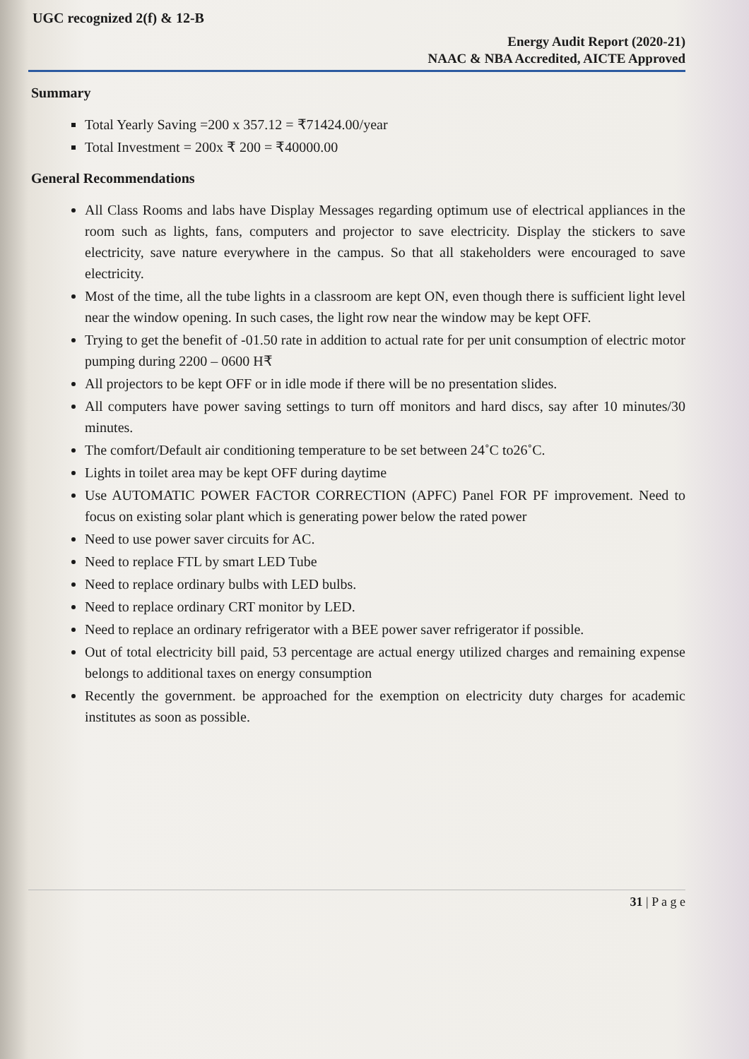UGC recognized 2(f) & 12-B
Energy Audit Report (2020-21)
NAAC & NBA Accredited, AICTE Approved
Summary
Total Yearly Saving =200 x 357.12 = ₹71424.00/year
Total Investment = 200x ₹ 200 = ₹40000.00
General Recommendations
All Class Rooms and labs have Display Messages regarding optimum use of electrical appliances in the room such as lights, fans, computers and projector to save electricity. Display the stickers to save electricity, save nature everywhere in the campus. So that all stakeholders were encouraged to save electricity.
Most of the time, all the tube lights in a classroom are kept ON, even though there is sufficient light level near the window opening. In such cases, the light row near the window may be kept OFF.
Trying to get the benefit of -01.50 rate in addition to actual rate for per unit consumption of electric motor pumping during 2200 – 0600 H₹
All projectors to be kept OFF or in idle mode if there will be no presentation slides.
All computers have power saving settings to turn off monitors and hard discs, say after 10 minutes/30 minutes.
The comfort/Default air conditioning temperature to be set between 24˚C to26˚C.
Lights in toilet area may be kept OFF during daytime
Use AUTOMATIC POWER FACTOR CORRECTION (APFC) Panel FOR PF improvement. Need to focus on existing solar plant which is generating power below the rated power
Need to use power saver circuits for AC.
Need to replace FTL by smart LED Tube
Need to replace ordinary bulbs with LED bulbs.
Need to replace ordinary CRT monitor by LED.
Need to replace an ordinary refrigerator with a BEE power saver refrigerator if possible.
Out of total electricity bill paid, 53 percentage are actual energy utilized charges and remaining expense belongs to additional taxes on energy consumption
Recently the government. be approached for the exemption on electricity duty charges for academic institutes as soon as possible.
31 | P a g e